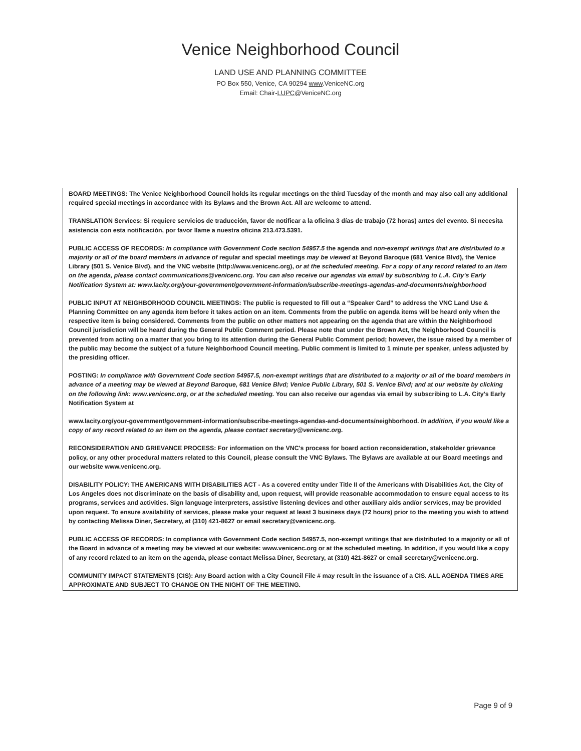Venice Neighborhood Council
LAND USE AND PLANNING COMMITTEE
PO Box 550, Venice, CA 90294 www.VeniceNC.org
Email: Chair-LUPC@VeniceNC.org
BOARD MEETINGS: The Venice Neighborhood Council holds its regular meetings on the third Tuesday of the month and may also call any additional required special meetings in accordance with its Bylaws and the Brown Act. All are welcome to attend.
TRANSLATION Services: Si requiere servicios de traducción, favor de notificar a la oficina 3 días de trabajo (72 horas) antes del evento. Si necesita asistencia con esta notificación, por favor llame a nuestra oficina 213.473.5391.
PUBLIC ACCESS OF RECORDS: In compliance with Government Code section 54957.5 the agenda and non-exempt writings that are distributed to a majority or all of the board members in advance of regular and special meetings may be viewed at Beyond Baroque (681 Venice Blvd), the Venice Library (501 S. Venice Blvd), and the VNC website (http://www.venicenc.org), or at the scheduled meeting. For a copy of any record related to an item on the agenda, please contact communications@venicenc.org. You can also receive our agendas via email by subscribing to L.A. City's Early Notification System at: www.lacity.org/your-government/government-information/subscribe-meetings-agendas-and-documents/neighborhood
PUBLIC INPUT AT NEIGHBORHOOD COUNCIL MEETINGS: The public is requested to fill out a “Speaker Card” to address the VNC Land Use & Planning Committee on any agenda item before it takes action on an item. Comments from the public on agenda items will be heard only when the respective item is being considered. Comments from the public on other matters not appearing on the agenda that are within the Neighborhood Council jurisdiction will be heard during the General Public Comment period. Please note that under the Brown Act, the Neighborhood Council is prevented from acting on a matter that you bring to its attention during the General Public Comment period; however, the issue raised by a member of the public may become the subject of a future Neighborhood Council meeting. Public comment is limited to 1 minute per speaker, unless adjusted by the presiding officer.
POSTING: In compliance with Government Code section 54957.5, non-exempt writings that are distributed to a majority or all of the board members in advance of a meeting may be viewed at Beyond Baroque, 681 Venice Blvd; Venice Public Library, 501 S. Venice Blvd; and at our website by clicking on the following link: www.venicenc.org, or at the scheduled meeting. You can also receive our agendas via email by subscribing to L.A. City's Early Notification System at
www.lacity.org/your-government/government-information/subscribe-meetings-agendas-and-documents/neighborhood. In addition, if you would like a copy of any record related to an item on the agenda, please contact secretary@venicenc.org.
RECONSIDERATION AND GRIEVANCE PROCESS: For information on the VNC's process for board action reconsideration, stakeholder grievance policy, or any other procedural matters related to this Council, please consult the VNC Bylaws. The Bylaws are available at our Board meetings and our website www.venicenc.org.
DISABILITY POLICY: THE AMERICANS WITH DISABILITIES ACT - As a covered entity under Title II of the Americans with Disabilities Act, the City of Los Angeles does not discriminate on the basis of disability and, upon request, will provide reasonable accommodation to ensure equal access to its programs, services and activities. Sign language interpreters, assistive listening devices and other auxiliary aids and/or services, may be provided upon request. To ensure availability of services, please make your request at least 3 business days (72 hours) prior to the meeting you wish to attend by contacting Melissa Diner, Secretary, at (310) 421-8627 or email secretary@venicenc.org.
PUBLIC ACCESS OF RECORDS: In compliance with Government Code section 54957.5, non-exempt writings that are distributed to a majority or all of the Board in advance of a meeting may be viewed at our website: www.venicenc.org or at the scheduled meeting. In addition, if you would like a copy of any record related to an item on the agenda, please contact Melissa Diner, Secretary, at (310) 421-8627 or email secretary@venicenc.org.
COMMUNITY IMPACT STATEMENTS (CIS): Any Board action with a City Council File # may result in the issuance of a CIS. ALL AGENDA TIMES ARE APPROXIMATE AND SUBJECT TO CHANGE ON THE NIGHT OF THE MEETING.
Page 9 of 9